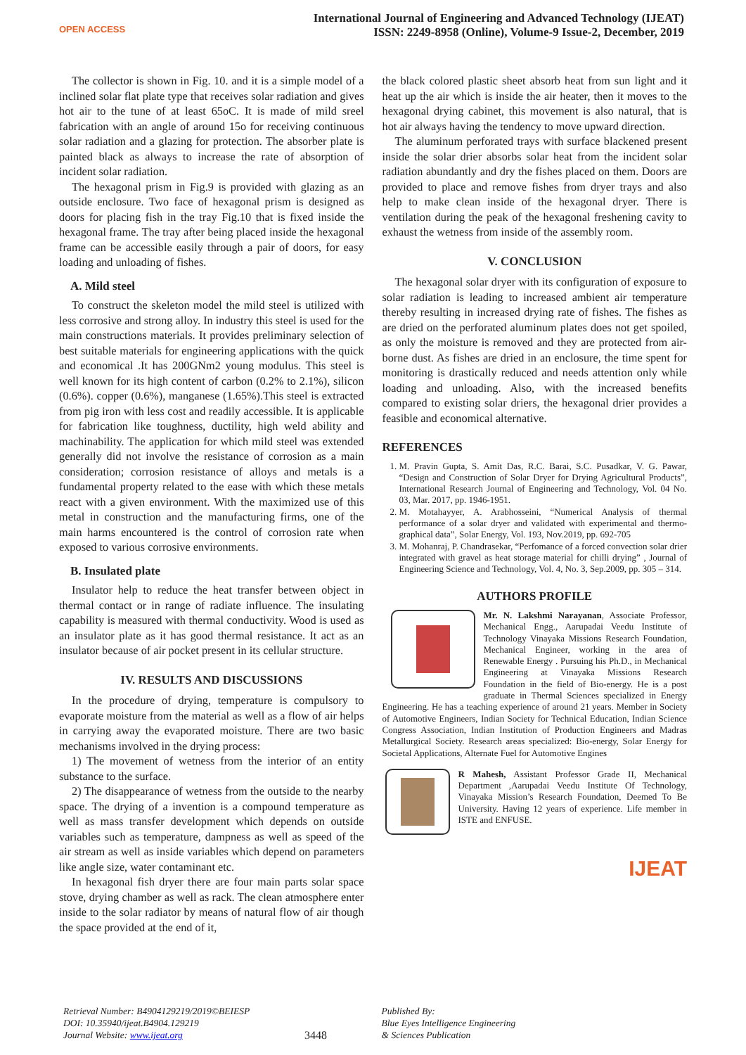OPEN ACCESS
International Journal of Engineering and Advanced Technology (IJEAT)
ISSN: 2249-8958 (Online), Volume-9 Issue-2, December, 2019
The collector is shown in Fig. 10. and it is a simple model of a inclined solar flat plate type that receives solar radiation and gives hot air to the tune of at least 65oC. It is made of mild sreel fabrication with an angle of around 15o for receiving continuous solar radiation and a glazing for protection. The absorber plate is painted black as always to increase the rate of absorption of incident solar radiation.
The hexagonal prism in Fig.9 is provided with glazing as an outside enclosure. Two face of hexagonal prism is designed as doors for placing fish in the tray Fig.10 that is fixed inside the hexagonal frame. The tray after being placed inside the hexagonal frame can be accessible easily through a pair of doors, for easy loading and unloading of fishes.
A. Mild steel
To construct the skeleton model the mild steel is utilized with less corrosive and strong alloy. In industry this steel is used for the main constructions materials. It provides preliminary selection of best suitable materials for engineering applications with the quick and economical .It has 200GNm2 young modulus. This steel is well known for its high content of carbon (0.2% to 2.1%), silicon (0.6%). copper (0.6%), manganese (1.65%).This steel is extracted from pig iron with less cost and readily accessible. It is applicable for fabrication like toughness, ductility, high weld ability and machinability. The application for which mild steel was extended generally did not involve the resistance of corrosion as a main consideration; corrosion resistance of alloys and metals is a fundamental property related to the ease with which these metals react with a given environment. With the maximized use of this metal in construction and the manufacturing firms, one of the main harms encountered is the control of corrosion rate when exposed to various corrosive environments.
B. Insulated plate
Insulator help to reduce the heat transfer between object in thermal contact or in range of radiate influence. The insulating capability is measured with thermal conductivity. Wood is used as an insulator plate as it has good thermal resistance. It act as an insulator because of air pocket present in its cellular structure.
IV. RESULTS AND DISCUSSIONS
In the procedure of drying, temperature is compulsory to evaporate moisture from the material as well as a flow of air helps in carrying away the evaporated moisture. There are two basic mechanisms involved in the drying process:
1) The movement of wetness from the interior of an entity substance to the surface.
2) The disappearance of wetness from the outside to the nearby space. The drying of a invention is a compound temperature as well as mass transfer development which depends on outside variables such as temperature, dampness as well as speed of the air stream as well as inside variables which depend on parameters like angle size, water contaminant etc.
In hexagonal fish dryer there are four main parts solar space stove, drying chamber as well as rack. The clean atmosphere enter inside to the solar radiator by means of natural flow of air though the space provided at the end of it,
the black colored plastic sheet absorb heat from sun light and it heat up the air which is inside the air heater, then it moves to the hexagonal drying cabinet, this movement is also natural, that is hot air always having the tendency to move upward direction.
The aluminum perforated trays with surface blackened present inside the solar drier absorbs solar heat from the incident solar radiation abundantly and dry the fishes placed on them. Doors are provided to place and remove fishes from dryer trays and also help to make clean inside of the hexagonal dryer. There is ventilation during the peak of the hexagonal freshening cavity to exhaust the wetness from inside of the assembly room.
V. CONCLUSION
The hexagonal solar dryer with its configuration of exposure to solar radiation is leading to increased ambient air temperature thereby resulting in increased drying rate of fishes. The fishes as are dried on the perforated aluminum plates does not get spoiled, as only the moisture is removed and they are protected from air-borne dust. As fishes are dried in an enclosure, the time spent for monitoring is drastically reduced and needs attention only while loading and unloading. Also, with the increased benefits compared to existing solar driers, the hexagonal drier provides a feasible and economical alternative.
REFERENCES
1. M. Pravin Gupta, S. Amit Das, R.C. Barai, S.C. Pusadkar, V. G. Pawar, “Design and Construction of Solar Dryer for Drying Agricultural Products”, International Research Journal of Engineering and Technology, Vol. 04 No. 03, Mar. 2017, pp. 1946-1951.
2. M. Motahayyer, A. Arabhosseini, “Numerical Analysis of thermal performance of a solar dryer and validated with experimental and thermo-graphical data”, Solar Energy, Vol. 193, Nov.2019, pp. 692-705
3. M. Mohanraj, P. Chandrasekar, “Perfomance of a forced convection solar drier integrated with gravel as heat storage material for chilli drying” , Journal of Engineering Science and Technology, Vol. 4, No. 3, Sep.2009, pp. 305 – 314.
AUTHORS PROFILE
Mr. N. Lakshmi Narayanan, Associate Professor, Mechanical Engg., Aarupadai Veedu Institute of Technology Vinayaka Missions Research Foundation, Mechanical Engineer, working in the area of Renewable Energy . Pursuing his Ph.D., in Mechanical Engineering at Vinayaka Missions Research Foundation in the field of Bio-energy. He is a post graduate in Thermal Sciences specialized in Energy Engineering. He has a teaching experience of around 21 years. Member in Society of Automotive Engineers, Indian Society for Technical Education, Indian Science Congress Association, Indian Institution of Production Engineers and Madras Metallurgical Society. Research areas specialized: Bio-energy, Solar Energy for Societal Applications, Alternate Fuel for Automotive Engines
R Mahesh, Assistant Professor Grade II, Mechanical Department ,Aarupadai Veedu Institute Of Technology, Vinayaka Mission’s Research Foundation, Deemed To Be University. Having 12 years of experience. Life member in ISTE and ENFUSE.
IJEAT
Retrieval Number: B4904129219/2019©BEIESP
DOI: 10.35940/ijeat.B4904.129219
Journal Website: www.ijeat.org
3448
Published By:
Blue Eyes Intelligence Engineering
& Sciences Publication